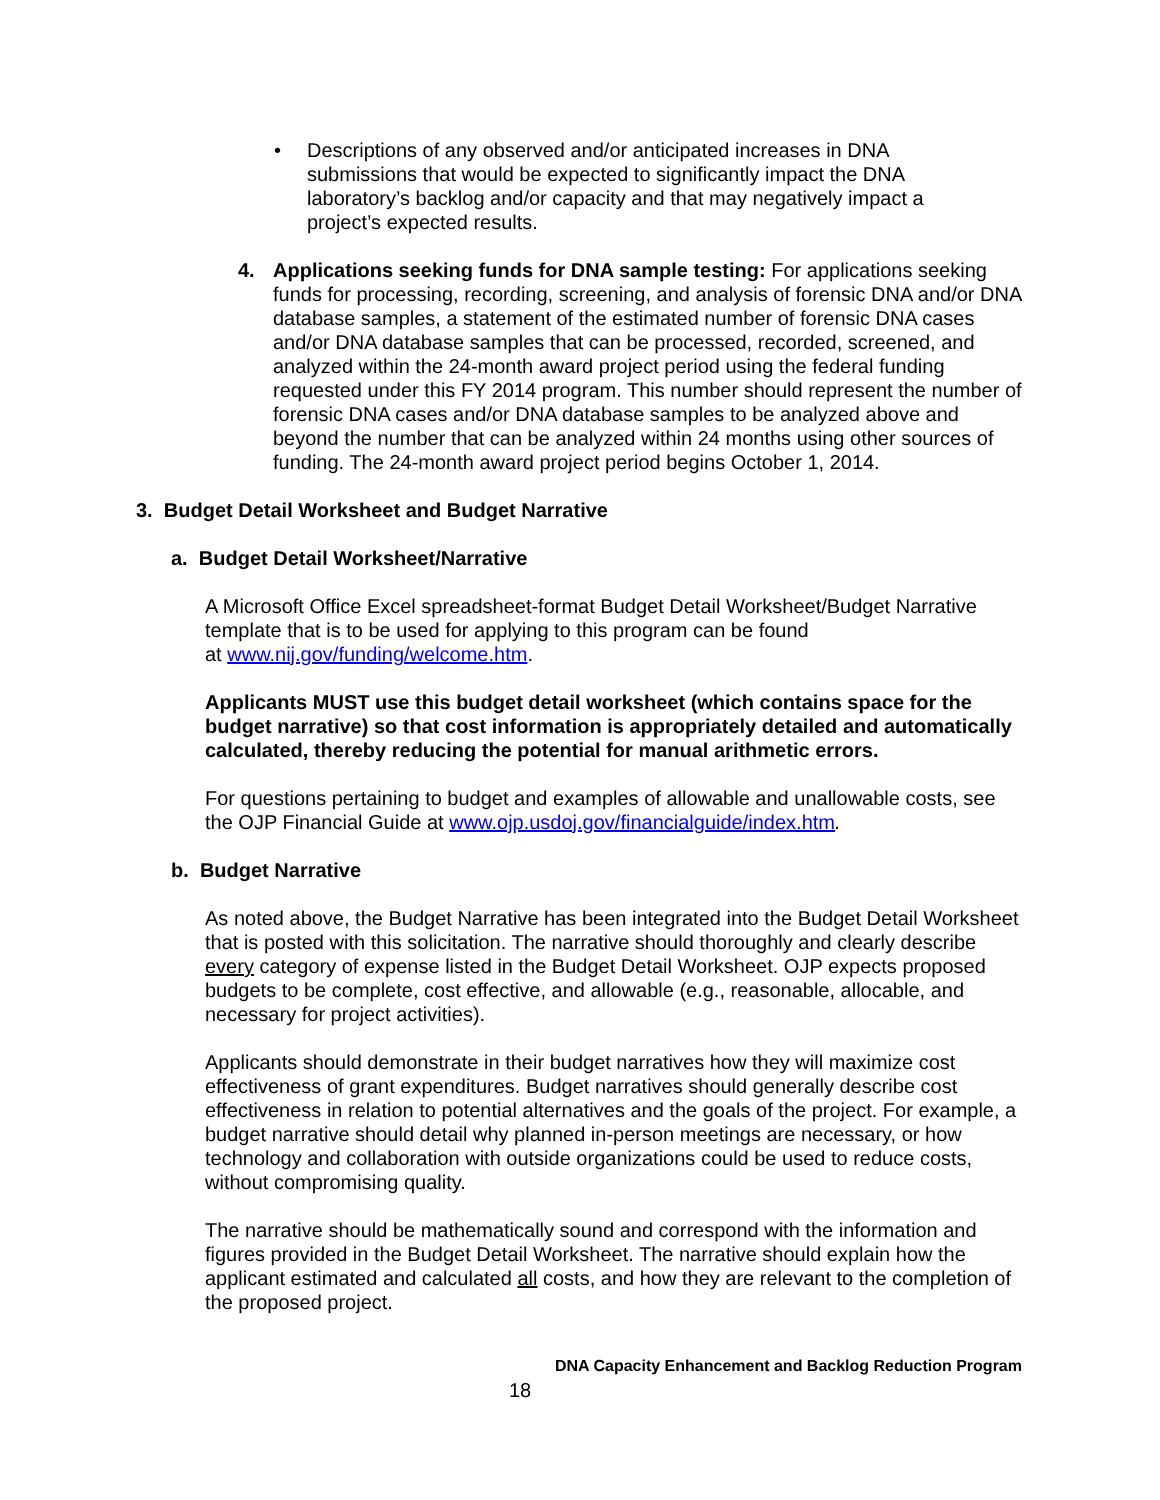• Descriptions of any observed and/or anticipated increases in DNA submissions that would be expected to significantly impact the DNA laboratory’s backlog and/or capacity and that may negatively impact a project’s expected results.
4. Applications seeking funds for DNA sample testing: For applications seeking funds for processing, recording, screening, and analysis of forensic DNA and/or DNA database samples, a statement of the estimated number of forensic DNA cases and/or DNA database samples that can be processed, recorded, screened, and analyzed within the 24-month award project period using the federal funding requested under this FY 2014 program. This number should represent the number of forensic DNA cases and/or DNA database samples to be analyzed above and beyond the number that can be analyzed within 24 months using other sources of funding. The 24-month award project period begins October 1, 2014.
3. Budget Detail Worksheet and Budget Narrative
a. Budget Detail Worksheet/Narrative
A Microsoft Office Excel spreadsheet-format Budget Detail Worksheet/Budget Narrative template that is to be used for applying to this program can be found
at www.nij.gov/funding/welcome.htm.
Applicants MUST use this budget detail worksheet (which contains space for the budget narrative) so that cost information is appropriately detailed and automatically calculated, thereby reducing the potential for manual arithmetic errors.
For questions pertaining to budget and examples of allowable and unallowable costs, see the OJP Financial Guide at www.ojp.usdoj.gov/financialguide/index.htm.
b. Budget Narrative
As noted above, the Budget Narrative has been integrated into the Budget Detail Worksheet that is posted with this solicitation. The narrative should thoroughly and clearly describe every category of expense listed in the Budget Detail Worksheet. OJP expects proposed budgets to be complete, cost effective, and allowable (e.g., reasonable, allocable, and necessary for project activities).
Applicants should demonstrate in their budget narratives how they will maximize cost effectiveness of grant expenditures. Budget narratives should generally describe cost effectiveness in relation to potential alternatives and the goals of the project. For example, a budget narrative should detail why planned in-person meetings are necessary, or how technology and collaboration with outside organizations could be used to reduce costs, without compromising quality.
The narrative should be mathematically sound and correspond with the information and figures provided in the Budget Detail Worksheet. The narrative should explain how the applicant estimated and calculated all costs, and how they are relevant to the completion of the proposed project.
DNA Capacity Enhancement and Backlog Reduction Program
18